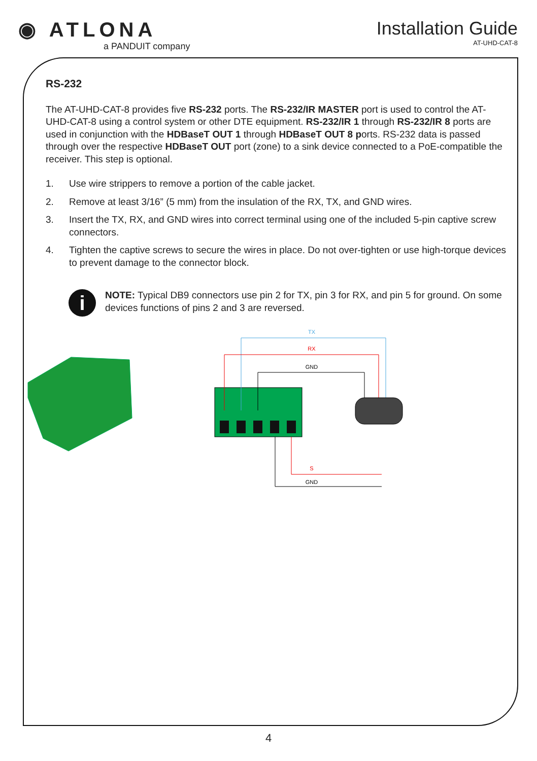◉ ATLONA
a PANDUIT company
Installation Guide
AT-UHD-CAT-8
RS-232
The AT-UHD-CAT-8 provides five RS-232 ports. The RS-232/IR MASTER port is used to control the AT-UHD-CAT-8 using a control system or other DTE equipment. RS-232/IR 1 through RS-232/IR 8 ports are used in conjunction with the HDBaseT OUT 1 through HDBaseT OUT 8 ports. RS-232 data is passed through over the respective HDBaseT OUT port (zone) to a sink device connected to a PoE-compatible the receiver. This step is optional.
1. Use wire strippers to remove a portion of the cable jacket.
2. Remove at least 3/16” (5 mm) from the insulation of the RX, TX, and GND wires.
3. Insert the TX, RX, and GND wires into correct terminal using one of the included 5-pin captive screw connectors.
4. Tighten the captive screws to secure the wires in place. Do not over-tighten or use high-torque devices to prevent damage to the connector block.
i
NOTE: Typical DB9 connectors use pin 2 for TX, pin 3 for RX, and pin 5 for ground. On some devices functions of pins 2 and 3 are reversed.
TX
RX
GND
S
GND
4